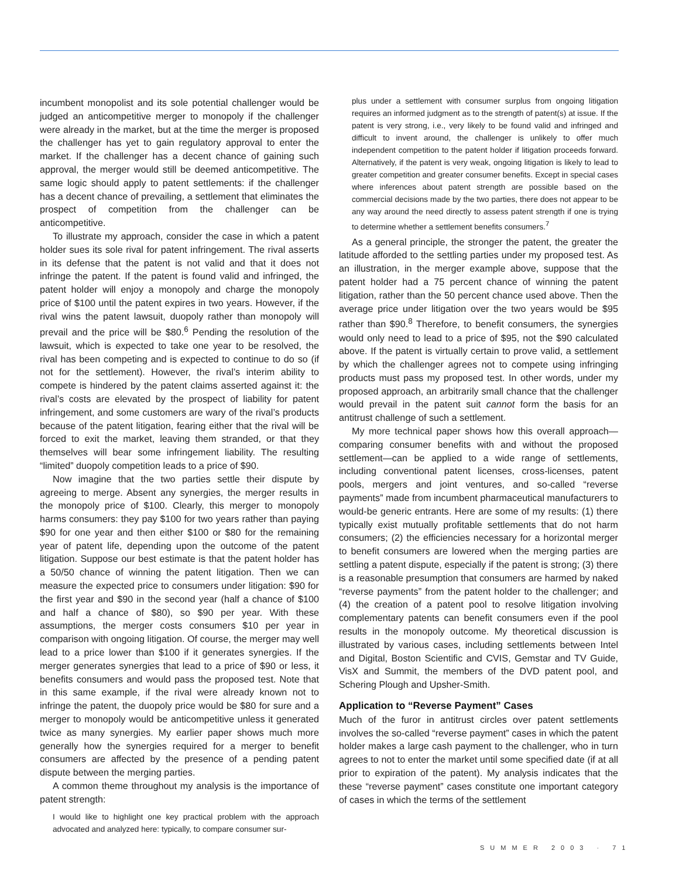incumbent monopolist and its sole potential challenger would be judged an anticompetitive merger to monopoly if the challenger were already in the market, but at the time the merger is proposed the challenger has yet to gain regulatory approval to enter the market. If the challenger has a decent chance of gaining such approval, the merger would still be deemed anticompetitive. The same logic should apply to patent settlements: if the challenger has a decent chance of prevailing, a settlement that eliminates the prospect of competition from the challenger can be anticompetitive.
To illustrate my approach, consider the case in which a patent holder sues its sole rival for patent infringement. The rival asserts in its defense that the patent is not valid and that it does not infringe the patent. If the patent is found valid and infringed, the patent holder will enjoy a monopoly and charge the monopoly price of $100 until the patent expires in two years. However, if the rival wins the patent lawsuit, duopoly rather than monopoly will prevail and the price will be $80.<sup>6</sup> Pending the resolution of the lawsuit, which is expected to take one year to be resolved, the rival has been competing and is expected to continue to do so (if not for the settlement). However, the rival’s interim ability to compete is hindered by the patent claims asserted against it: the rival’s costs are elevated by the prospect of liability for patent infringement, and some customers are wary of the rival’s products because of the patent litigation, fearing either that the rival will be forced to exit the market, leaving them stranded, or that they themselves will bear some infringement liability. The resulting “limited” duopoly competition leads to a price of $90.
Now imagine that the two parties settle their dispute by agreeing to merge. Absent any synergies, the merger results in the monopoly price of $100. Clearly, this merger to monopoly harms consumers: they pay $100 for two years rather than paying $90 for one year and then either $100 or $80 for the remaining year of patent life, depending upon the outcome of the patent litigation. Suppose our best estimate is that the patent holder has a 50/50 chance of winning the patent litigation. Then we can measure the expected price to consumers under litigation: $90 for the first year and $90 in the second year (half a chance of $100 and half a chance of $80), so $90 per year. With these assumptions, the merger costs consumers $10 per year in comparison with ongoing litigation. Of course, the merger may well lead to a price lower than $100 if it generates synergies. If the merger generates synergies that lead to a price of $90 or less, it benefits consumers and would pass the proposed test. Note that in this same example, if the rival were already known not to infringe the patent, the duopoly price would be $80 for sure and a merger to monopoly would be anticompetitive unless it generated twice as many synergies. My earlier paper shows much more generally how the synergies required for a merger to benefit consumers are affected by the presence of a pending patent dispute between the merging parties.
A common theme throughout my analysis is the importance of patent strength:
I would like to highlight one key practical problem with the approach advocated and analyzed here: typically, to compare consumer sur-
plus under a settlement with consumer surplus from ongoing litigation requires an informed judgment as to the strength of patent(s) at issue. If the patent is very strong, i.e., very likely to be found valid and infringed and difficult to invent around, the challenger is unlikely to offer much independent competition to the patent holder if litigation proceeds forward. Alternatively, if the patent is very weak, ongoing litigation is likely to lead to greater competition and greater consumer benefits. Except in special cases where inferences about patent strength are possible based on the commercial decisions made by the two parties, there does not appear to be any way around the need directly to assess patent strength if one is trying to determine whether a settlement benefits consumers.<sup>7</sup>
As a general principle, the stronger the patent, the greater the latitude afforded to the settling parties under my proposed test. As an illustration, in the merger example above, suppose that the patent holder had a 75 percent chance of winning the patent litigation, rather than the 50 percent chance used above. Then the average price under litigation over the two years would be $95 rather than $90.<sup>8</sup> Therefore, to benefit consumers, the synergies would only need to lead to a price of $95, not the $90 calculated above. If the patent is virtually certain to prove valid, a settlement by which the challenger agrees not to compete using infringing products must pass my proposed test. In other words, under my proposed approach, an arbitrarily small chance that the challenger would prevail in the patent suit cannot form the basis for an antitrust challenge of such a settlement.
My more technical paper shows how this overall approach—comparing consumer benefits with and without the proposed settlement—can be applied to a wide range of settlements, including conventional patent licenses, cross-licenses, patent pools, mergers and joint ventures, and so-called “reverse payments” made from incumbent pharmaceutical manufacturers to would-be generic entrants. Here are some of my results: (1) there typically exist mutually profitable settlements that do not harm consumers; (2) the efficiencies necessary for a horizontal merger to benefit consumers are lowered when the merging parties are settling a patent dispute, especially if the patent is strong; (3) there is a reasonable presumption that consumers are harmed by naked “reverse payments” from the patent holder to the challenger; and (4) the creation of a patent pool to resolve litigation involving complementary patents can benefit consumers even if the pool results in the monopoly outcome. My theoretical discussion is illustrated by various cases, including settlements between Intel and Digital, Boston Scientific and CVIS, Gemstar and TV Guide, VisX and Summit, the members of the DVD patent pool, and Schering Plough and Upsher-Smith.
Application to “Reverse Payment” Cases
Much of the furor in antitrust circles over patent settlements involves the so-called “reverse payment” cases in which the patent holder makes a large cash payment to the challenger, who in turn agrees to not to enter the market until some specified date (if at all prior to expiration of the patent). My analysis indicates that the these “reverse payment” cases constitute one important category of cases in which the terms of the settlement
SUMMER 2003 · 71